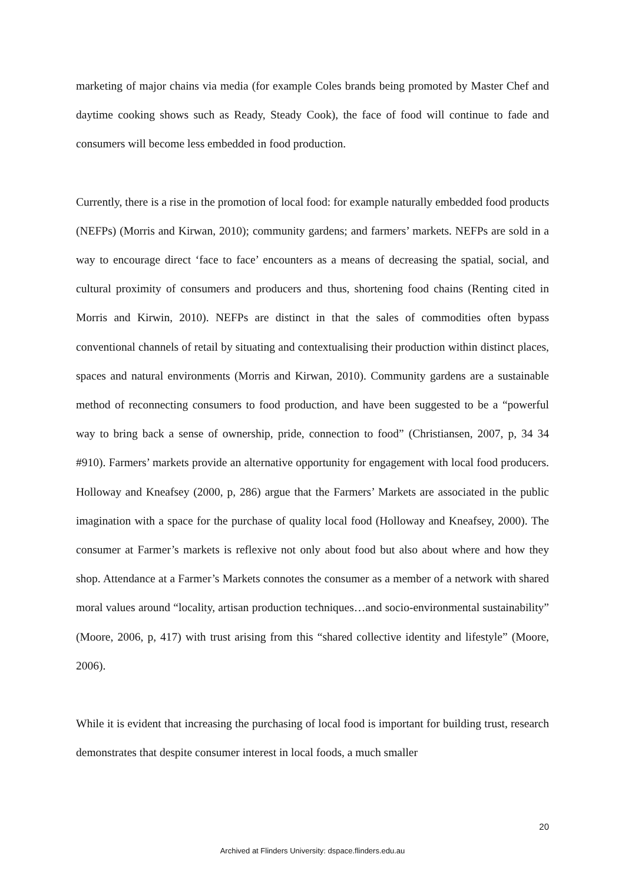marketing of major chains via media (for example Coles brands being promoted by Master Chef and daytime cooking shows such as Ready, Steady Cook), the face of food will continue to fade and consumers will become less embedded in food production.
Currently, there is a rise in the promotion of local food: for example naturally embedded food products (NEFPs) (Morris and Kirwan, 2010); community gardens; and farmers’ markets. NEFPs are sold in a way to encourage direct ‘face to face’ encounters as a means of decreasing the spatial, social, and cultural proximity of consumers and producers and thus, shortening food chains (Renting cited in Morris and Kirwin, 2010). NEFPs are distinct in that the sales of commodities often bypass conventional channels of retail by situating and contextualising their production within distinct places, spaces and natural environments (Morris and Kirwan, 2010). Community gardens are a sustainable method of reconnecting consumers to food production, and have been suggested to be a “powerful way to bring back a sense of ownership, pride, connection to food” (Christiansen, 2007, p, 34 34 #910). Farmers’ markets provide an alternative opportunity for engagement with local food producers. Holloway and Kneafsey (2000, p, 286) argue that the Farmers’ Markets are associated in the public imagination with a space for the purchase of quality local food (Holloway and Kneafsey, 2000). The consumer at Farmer’s markets is reflexive not only about food but also about where and how they shop. Attendance at a Farmer’s Markets connotes the consumer as a member of a network with shared moral values around “locality, artisan production techniques…and socio-environmental sustainability” (Moore, 2006, p, 417) with trust arising from this “shared collective identity and lifestyle” (Moore, 2006).
While it is evident that increasing the purchasing of local food is important for building trust, research demonstrates that despite consumer interest in local foods, a much smaller
20
Archived at Flinders University: dspace.flinders.edu.au